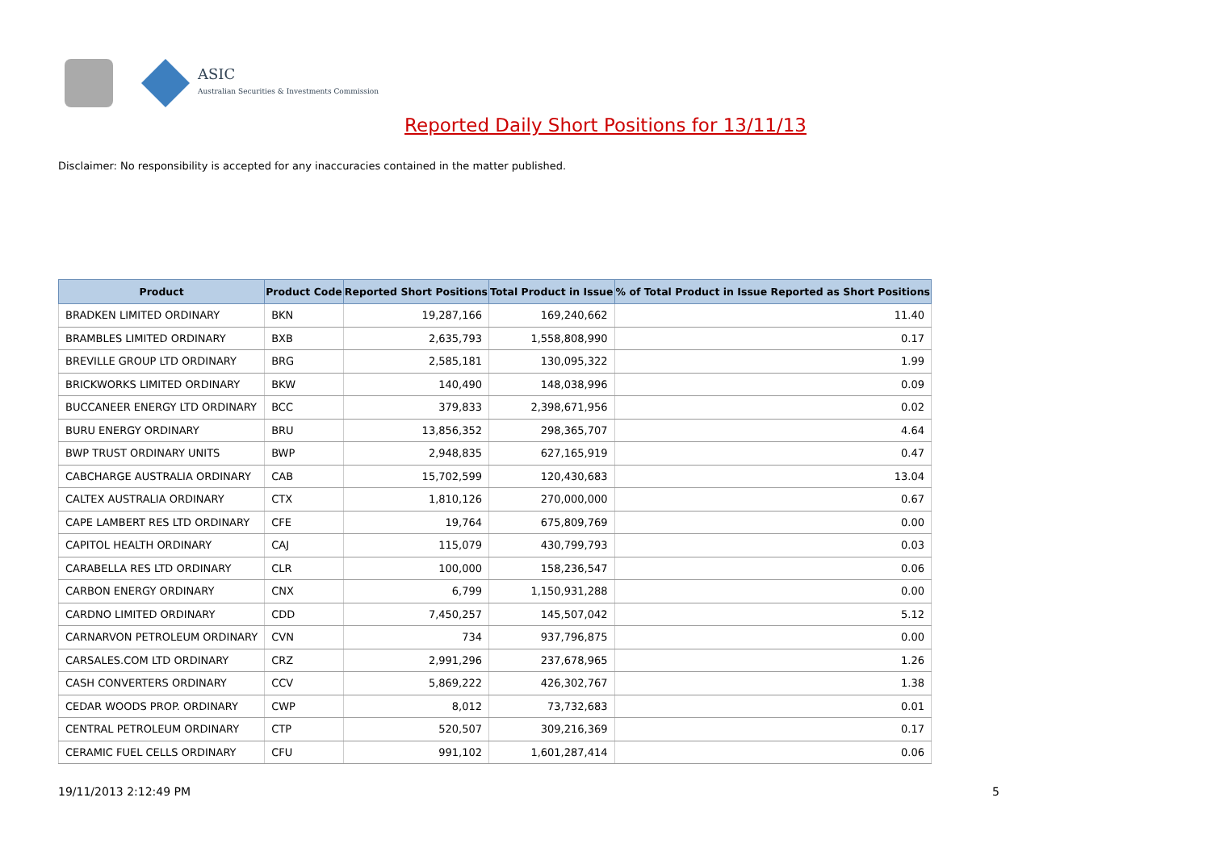ASIC
Australian Securities & Investments Commission
Reported Daily Short Positions for 13/11/13
Disclaimer: No responsibility is accepted for any inaccuracies contained in the matter published.
| Product | Product Code | Reported Short Positions | Total Product in Issue | % of Total Product in Issue Reported as Short Positions |
| --- | --- | --- | --- | --- |
| BRADKEN LIMITED ORDINARY | BKN | 19,287,166 | 169,240,662 | 11.40 |
| BRAMBLES LIMITED ORDINARY | BXB | 2,635,793 | 1,558,808,990 | 0.17 |
| BREVILLE GROUP LTD ORDINARY | BRG | 2,585,181 | 130,095,322 | 1.99 |
| BRICKWORKS LIMITED ORDINARY | BKW | 140,490 | 148,038,996 | 0.09 |
| BUCCANEER ENERGY LTD ORDINARY | BCC | 379,833 | 2,398,671,956 | 0.02 |
| BURU ENERGY ORDINARY | BRU | 13,856,352 | 298,365,707 | 4.64 |
| BWP TRUST ORDINARY UNITS | BWP | 2,948,835 | 627,165,919 | 0.47 |
| CABCHARGE AUSTRALIA ORDINARY | CAB | 15,702,599 | 120,430,683 | 13.04 |
| CALTEX AUSTRALIA ORDINARY | CTX | 1,810,126 | 270,000,000 | 0.67 |
| CAPE LAMBERT RES LTD ORDINARY | CFE | 19,764 | 675,809,769 | 0.00 |
| CAPITOL HEALTH ORDINARY | CAJ | 115,079 | 430,799,793 | 0.03 |
| CARABELLA RES LTD ORDINARY | CLR | 100,000 | 158,236,547 | 0.06 |
| CARBON ENERGY ORDINARY | CNX | 6,799 | 1,150,931,288 | 0.00 |
| CARDNO LIMITED ORDINARY | CDD | 7,450,257 | 145,507,042 | 5.12 |
| CARNARVON PETROLEUM ORDINARY | CVN | 734 | 937,796,875 | 0.00 |
| CARSALES.COM LTD ORDINARY | CRZ | 2,991,296 | 237,678,965 | 1.26 |
| CASH CONVERTERS ORDINARY | CCV | 5,869,222 | 426,302,767 | 1.38 |
| CEDAR WOODS PROP. ORDINARY | CWP | 8,012 | 73,732,683 | 0.01 |
| CENTRAL PETROLEUM ORDINARY | CTP | 520,507 | 309,216,369 | 0.17 |
| CERAMIC FUEL CELLS ORDINARY | CFU | 991,102 | 1,601,287,414 | 0.06 |
19/11/2013 2:12:49 PM 5